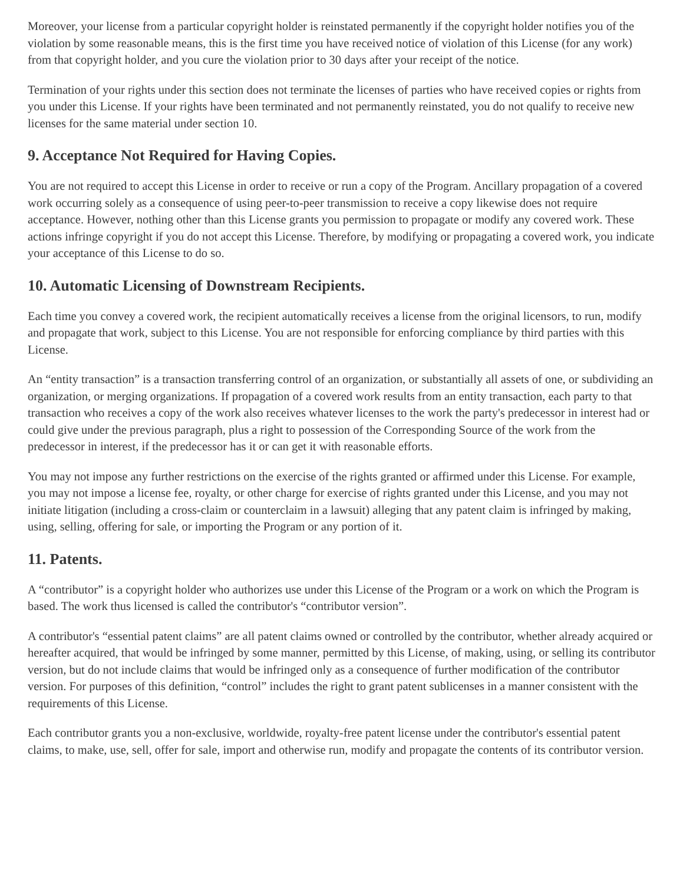Moreover, your license from a particular copyright holder is reinstated permanently if the copyright holder notifies you of the violation by some reasonable means, this is the first time you have received notice of violation of this License (for any work) from that copyright holder, and you cure the violation prior to 30 days after your receipt of the notice.
Termination of your rights under this section does not terminate the licenses of parties who have received copies or rights from you under this License. If your rights have been terminated and not permanently reinstated, you do not qualify to receive new licenses for the same material under section 10.
9. Acceptance Not Required for Having Copies.
You are not required to accept this License in order to receive or run a copy of the Program. Ancillary propagation of a covered work occurring solely as a consequence of using peer-to-peer transmission to receive a copy likewise does not require acceptance. However, nothing other than this License grants you permission to propagate or modify any covered work. These actions infringe copyright if you do not accept this License. Therefore, by modifying or propagating a covered work, you indicate your acceptance of this License to do so.
10. Automatic Licensing of Downstream Recipients.
Each time you convey a covered work, the recipient automatically receives a license from the original licensors, to run, modify and propagate that work, subject to this License. You are not responsible for enforcing compliance by third parties with this License.
An “entity transaction” is a transaction transferring control of an organization, or substantially all assets of one, or subdividing an organization, or merging organizations. If propagation of a covered work results from an entity transaction, each party to that transaction who receives a copy of the work also receives whatever licenses to the work the party's predecessor in interest had or could give under the previous paragraph, plus a right to possession of the Corresponding Source of the work from the predecessor in interest, if the predecessor has it or can get it with reasonable efforts.
You may not impose any further restrictions on the exercise of the rights granted or affirmed under this License. For example, you may not impose a license fee, royalty, or other charge for exercise of rights granted under this License, and you may not initiate litigation (including a cross-claim or counterclaim in a lawsuit) alleging that any patent claim is infringed by making, using, selling, offering for sale, or importing the Program or any portion of it.
11. Patents.
A “contributor” is a copyright holder who authorizes use under this License of the Program or a work on which the Program is based. The work thus licensed is called the contributor's “contributor version”.
A contributor's “essential patent claims” are all patent claims owned or controlled by the contributor, whether already acquired or hereafter acquired, that would be infringed by some manner, permitted by this License, of making, using, or selling its contributor version, but do not include claims that would be infringed only as a consequence of further modification of the contributor version. For purposes of this definition, “control” includes the right to grant patent sublicenses in a manner consistent with the requirements of this License.
Each contributor grants you a non-exclusive, worldwide, royalty-free patent license under the contributor's essential patent claims, to make, use, sell, offer for sale, import and otherwise run, modify and propagate the contents of its contributor version.